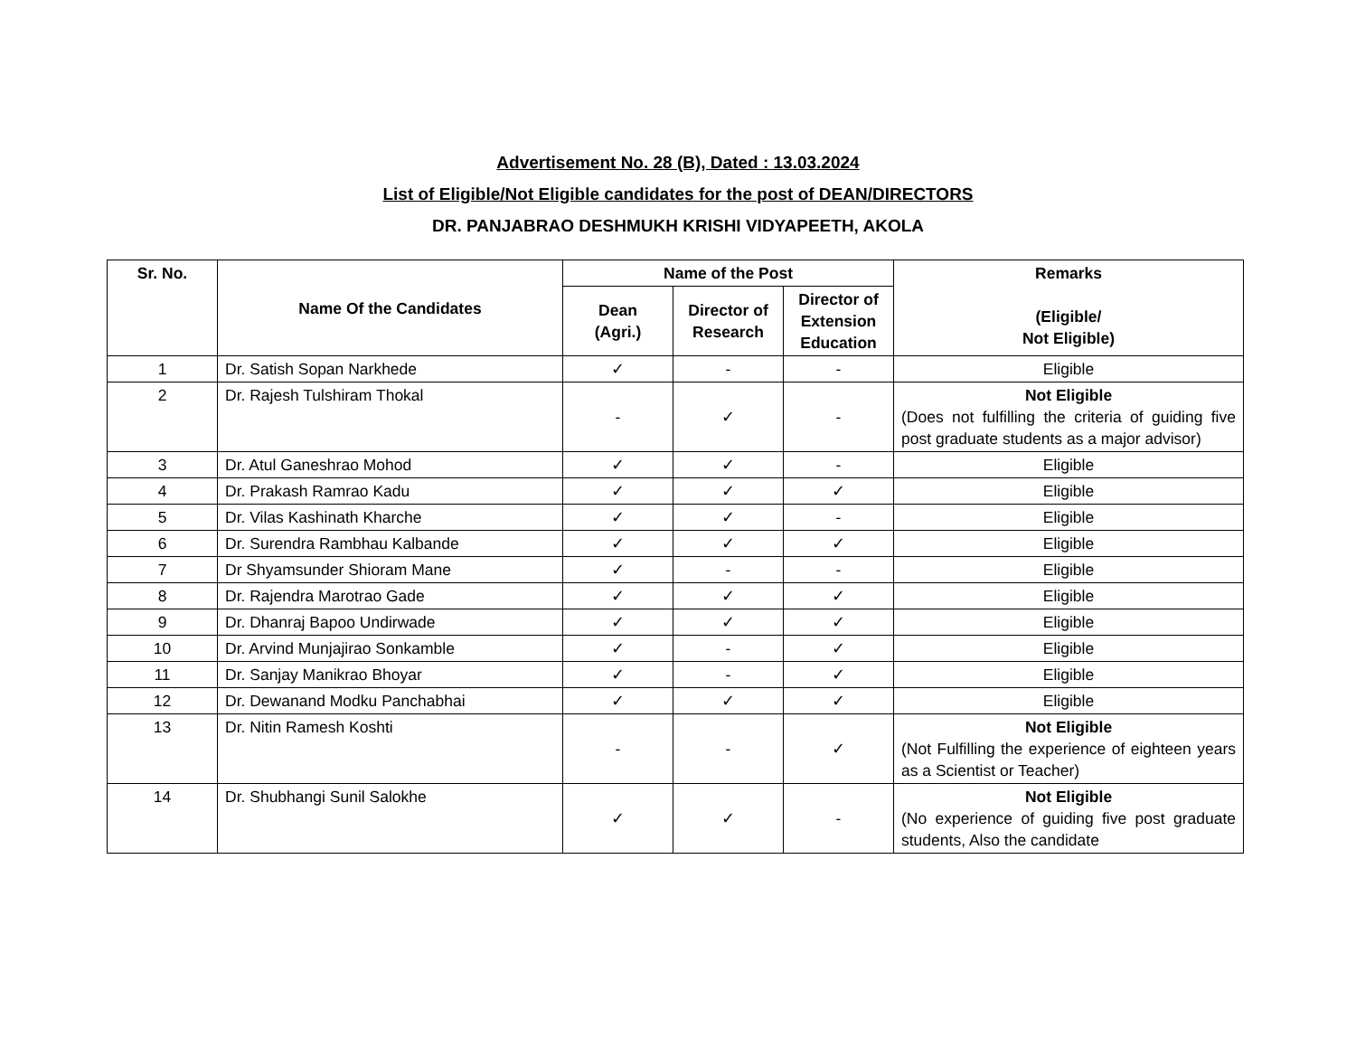Advertisement No. 28 (B), Dated : 13.03.2024
List of Eligible/Not Eligible candidates for the post of DEAN/DIRECTORS
DR. PANJABRAO DESHMUKH KRISHI VIDYAPEETH, AKOLA
| Sr. No. | Name Of the Candidates | Name of the Post | | | Remarks (Eligible/ Not Eligible) |
| --- | --- | --- | --- | --- | --- |
| | | Dean (Agri.) | Director of Research | Director of Extension Education | |
| 1 | Dr. Satish Sopan Narkhede | ✓ | - | - | Eligible |
| 2 | Dr. Rajesh Tulshiram Thokal | - | ✓ | - | Not Eligible (Does not fulfilling the criteria of guiding five post graduate students as a major advisor) |
| 3 | Dr. Atul Ganeshrao Mohod | ✓ | ✓ | - | Eligible |
| 4 | Dr. Prakash Ramrao Kadu | ✓ | ✓ | ✓ | Eligible |
| 5 | Dr. Vilas Kashinath Kharche | ✓ | ✓ | - | Eligible |
| 6 | Dr. Surendra Rambhau Kalbande | ✓ | ✓ | ✓ | Eligible |
| 7 | Dr Shyamsunder Shioram Mane | ✓ | - | - | Eligible |
| 8 | Dr. Rajendra Marotrao Gade | ✓ | ✓ | ✓ | Eligible |
| 9 | Dr. Dhanraj Bapoo Undirwade | ✓ | ✓ | ✓ | Eligible |
| 10 | Dr. Arvind Munjajirao Sonkamble | ✓ | - | ✓ | Eligible |
| 11 | Dr. Sanjay Manikrao Bhoyar | ✓ | - | ✓ | Eligible |
| 12 | Dr. Dewanand Modku Panchabhai | ✓ | ✓ | ✓ | Eligible |
| 13 | Dr. Nitin Ramesh Koshti | - | - | ✓ | Not Eligible (Not Fulfilling the experience of eighteen years as a Scientist or Teacher) |
| 14 | Dr. Shubhangi Sunil Salokhe | ✓ | ✓ | - | Not Eligible (No experience of guiding five post graduate students, Also the candidate |